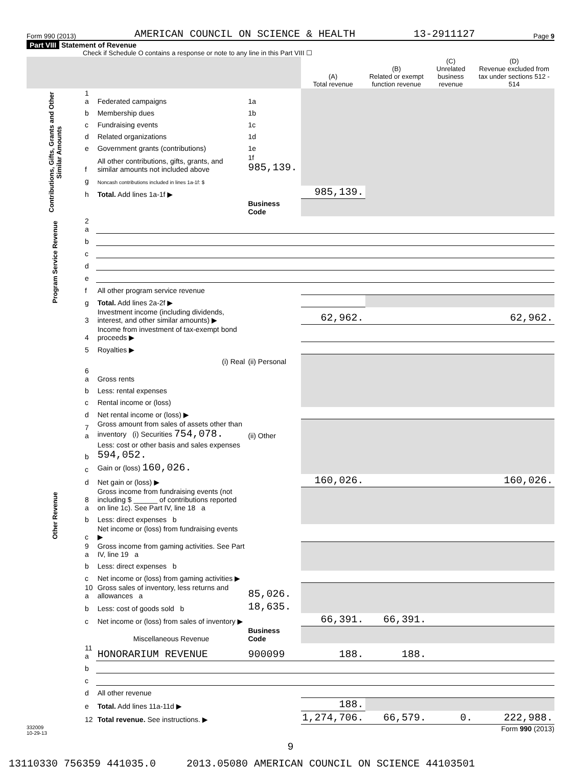Form 990 (2013) AMERICAN COUNCIL ON SCIENCE & HEALTH 13-2911127 Page 9
Part VIII Statement of Revenue
Check if Schedule O contains a response or note to any line in this Part VIII ☐
| | | | | (A) Total revenue | (B) Related or exempt function revenue | (C) Unrelated business revenue | (D) Revenue excluded from tax under sections 512 - 514 |
| --- | --- | --- | --- | --- | --- | --- | --- |
| Contributions, Gifts, Grants and Other Similar Amounts | 1 a | Federated campaigns | 1a | | | | |
| | b | Membership dues | 1b | | | | |
| | c | Fundraising events | 1c | | | | |
| | d | Related organizations | 1d | | | | |
| | e | Government grants (contributions) | 1e | | | | |
| | f | All other contributions, gifts, grants, and similar amounts not included above | 1f 985,139. | | | | |
| | g | Noncash contributions included in lines 1a-1f: $ | | | | | |
| | h | Total. Add lines 1a-1f ▶ | | 985,139. | | | |
| | | | Business Code | | | | |
| Program Service Revenue | 2 a | | | | | | |
| | b | | | | | | |
| | c | | | | | | |
| | d | | | | | | |
| | e | | | | | | |
| | f | All other program service revenue | | | | | |
| | g | Total. Add lines 2a-2f ▶ | | | | | |
| Other Revenue | 3 | Investment income (including dividends, interest, and other similar amounts) ▶ | | 62,962. | | | 62,962. |
| | 4 | Income from investment of tax-exempt bond proceeds ▶ | | | | | |
| | 5 | Royalties ▶ | | | | | |
| | | (i) Real | (ii) Personal | | | | |
| | 6 a | Gross rents | | | | | |
| | b | Less: rental expenses | | | | | |
| | c | Rental income or (loss) | | | | | |
| | d | Net rental income or (loss) ▶ | | | | | |
| | 7 a | Gross amount from sales of assets other than inventory (i) Securities 754,078. | (ii) Other | | | | |
| | b | Less: cost or other basis and sales expenses 594,052. | | | | | |
| | c | Gain or (loss) 160,026. | | | | | |
| | d | Net gain or (loss) ▶ | | 160,026. | | | 160,026. |
| | 8 a | Gross income from fundraising events (not including $ ______ of contributions reported on line 1c). See Part IV, line 18 a | | | | | |
| | b | Less: direct expenses b | | | | | |
| | c | Net income or (loss) from fundraising events ▶ | | | | | |
| | 9 a | Gross income from gaming activities. See Part IV, line 19 a | | | | | |
| | b | Less: direct expenses b | | | | | |
| | c | Net income or (loss) from gaming activities ▶ | | | | | |
| | 10 a | Gross sales of inventory, less returns and allowances a | 85,026. | | | | |
| | b | Less: cost of goods sold b | 18,635. | | | | |
| | c | Net income or (loss) from sales of inventory ▶ | | 66,391. | 66,391. | | |
| | | Miscellaneous Revenue | Business Code | | | | |
| | 11 a | HONORARIUM REVENUE | 900099 | 188. | 188. | | |
| | b | | | | | | |
| | c | | | | | | |
| | d | All other revenue | | | | | |
| | e | Total. Add lines 11a-11d ▶ | | 188. | | | |
| | 12 | Total revenue. See instructions. ▶ | | 1,274,706. | 66,579. | 0. | 222,988. |
332009
10-29-13 Form 990 (2013)
9
13110330 756359 441035.0 2013.05080 AMERICAN COUNCIL ON SCIENCE 44103501